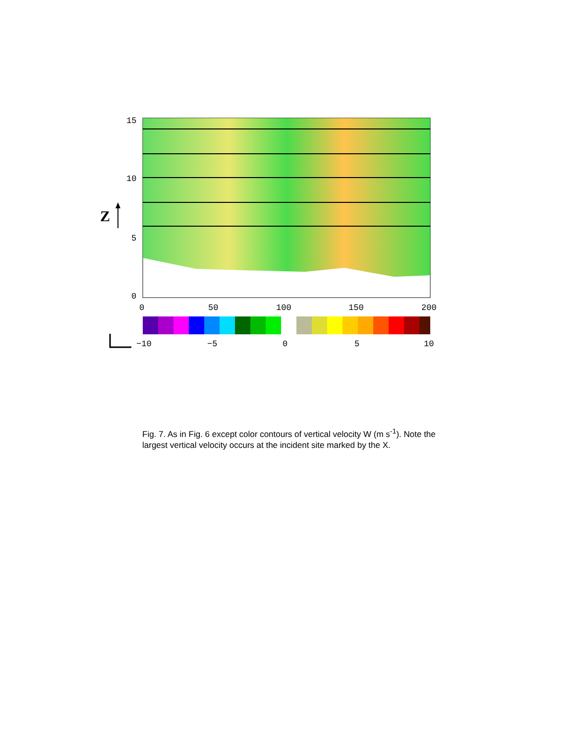15
10
5
0
0
50
100
150
200
−10
−5
0
5
10
Z
Fig. 7. As in Fig. 6 except color contours of vertical velocity W (m s<sup>-1</sup>). Note the largest vertical velocity occurs at the incident site marked by the X.